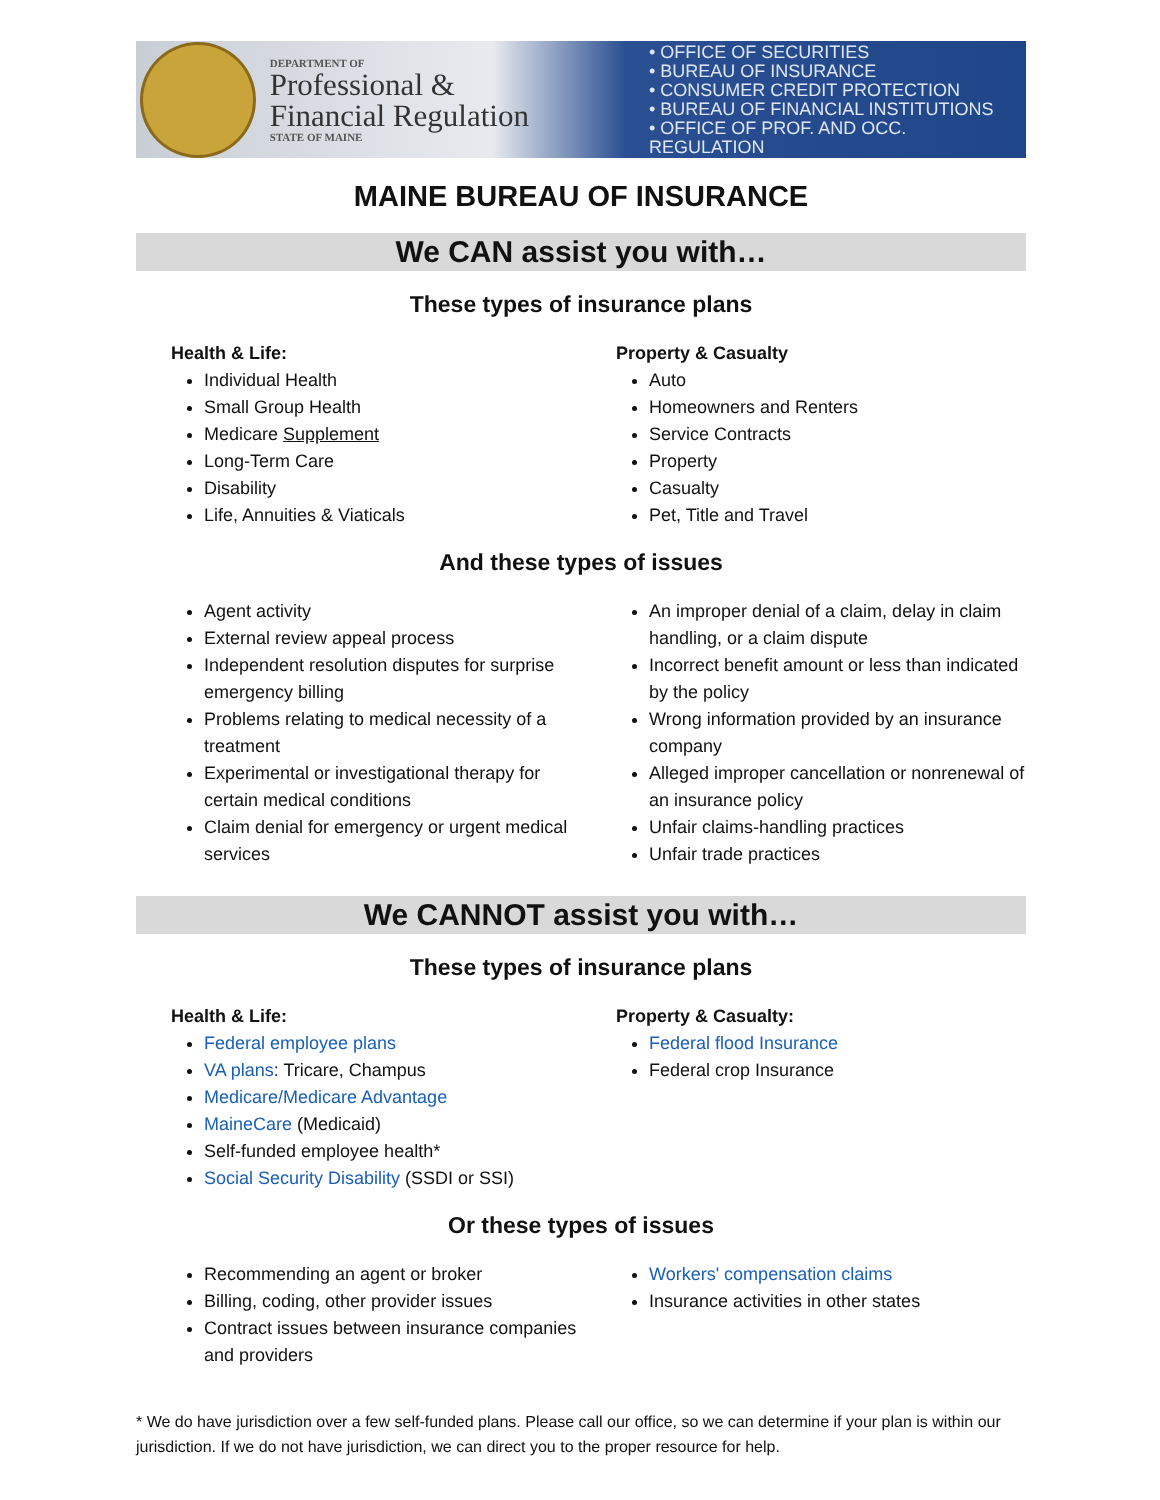DEPARTMENT OF
Professional &
Financial Regulation
STATE OF MAINE
• OFFICE OF SECURITIES
• BUREAU OF INSURANCE
• CONSUMER CREDIT PROTECTION
• BUREAU OF FINANCIAL INSTITUTIONS
• OFFICE OF PROF. AND OCC. REGULATION
MAINE BUREAU OF INSURANCE
We CAN assist you with…
These types of insurance plans
Health & Life:
Individual Health
Small Group Health
Medicare Supplement
Long-Term Care
Disability
Life, Annuities & Viaticals
Property & Casualty
Auto
Homeowners and Renters
Service Contracts
Property
Casualty
Pet, Title and Travel
And these types of issues
Agent activity
External review appeal process
Independent resolution disputes for surprise emergency billing
Problems relating to medical necessity of a treatment
Experimental or investigational therapy for certain medical conditions
Claim denial for emergency or urgent medical services
An improper denial of a claim, delay in claim handling, or a claim dispute
Incorrect benefit amount or less than indicated by the policy
Wrong information provided by an insurance company
Alleged improper cancellation or nonrenewal of an insurance policy
Unfair claims-handling practices
Unfair trade practices
We CANNOT assist you with…
These types of insurance plans
Health & Life:
Federal employee plans
VA plans: Tricare, Champus
Medicare/Medicare Advantage
MaineCare (Medicaid)
Self-funded employee health*
Social Security Disability (SSDI or SSI)
Property & Casualty:
Federal flood Insurance
Federal crop Insurance
Or these types of issues
Recommending an agent or broker
Billing, coding, other provider issues
Contract issues between insurance companies and providers
Workers' compensation claims
Insurance activities in other states
* We do have jurisdiction over a few self-funded plans. Please call our office, so we can determine if your plan is within our jurisdiction. If we do not have jurisdiction, we can direct you to the proper resource for help.